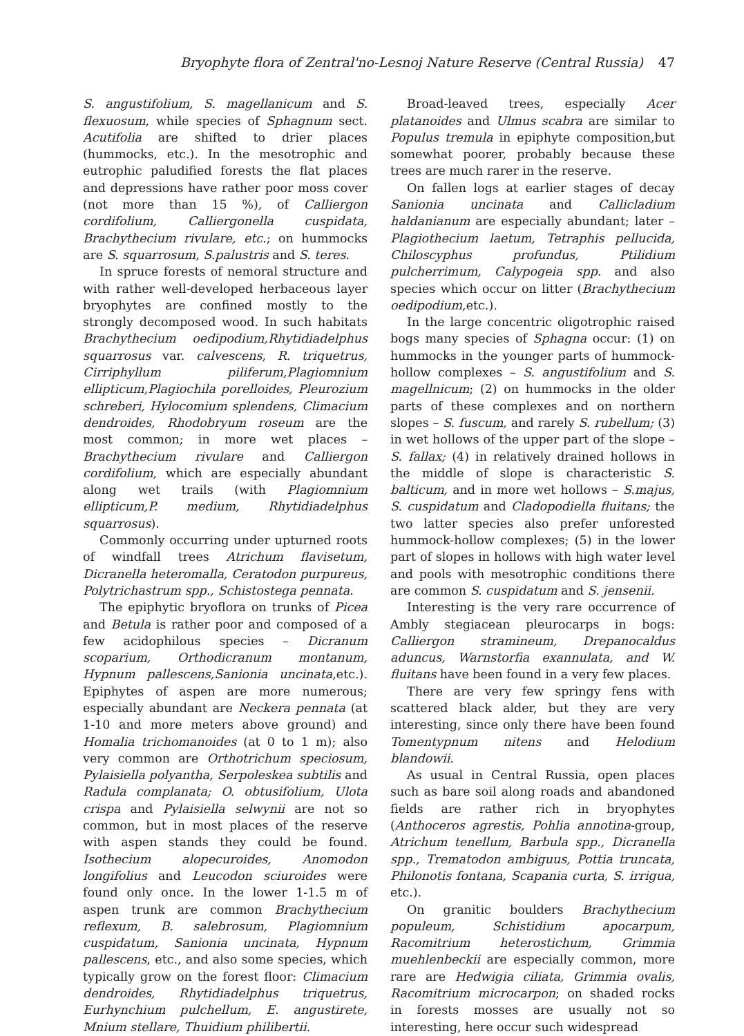Bryophyte flora of Zentral'no-Lesnoj Nature Reserve (Central Russia) 47
S. angustifolium, S. magellanicum and S. flexuosum, while species of Sphagnum sect. Acutifolia are shifted to drier places (hummocks, etc.). In the mesotrophic and eutrophic paludified forests the flat places and depressions have rather poor moss cover (not more than 15 %), of Calliergon cordifolium, Calliergonella cuspidata, Brachythecium rivulare, etc.; on hummocks are S. squarrosum, S.palustris and S. teres.
In spruce forests of nemoral structure and with rather well-developed herbaceous layer bryophytes are confined mostly to the strongly decomposed wood. In such habitats Brachythecium oedipodium,Rhytidiadelphus squarrosus var. calvescens, R. triquetrus, Cirriphyllum piliferum,Plagiomnium ellipticum,Plagiochila porelloides, Pleurozium schreberi, Hylocomium splendens, Climacium dendroides, Rhodobryum roseum are the most common; in more wet places – Brachythecium rivulare and Calliergon cordifolium, which are especially abundant along wet trails (with Plagiomnium ellipticum,P. medium, Rhytidiadelphus squarrosus).
Commonly occurring under upturned roots of windfall trees Atrichum flavisetum, Dicranella heteromalla, Ceratodon purpureus, Polytrichastrum spp., Schistostega pennata.
The epiphytic bryoflora on trunks of Picea and Betula is rather poor and composed of a few acidophilous species – Dicranum scoparium, Orthodicranum montanum, Hypnum pallescens,Sanionia uncinata,etc.). Epiphytes of aspen are more numerous; especially abundant are Neckera pennata (at 1-10 and more meters above ground) and Homalia trichomanoides (at 0 to 1 m); also very common are Orthotrichum speciosum, Pylaisiella polyantha, Serpoleskea subtilis and Radula complanata; O. obtusifolium, Ulota crispa and Pylaisiella selwynii are not so common, but in most places of the reserve with aspen stands they could be found. Isothecium alopecuroides, Anomodon longifolius and Leucodon sciuroides were found only once. In the lower 1-1.5 m of aspen trunk are common Brachythecium reflexum, B. salebrosum, Plagiomnium cuspidatum, Sanionia uncinata, Hypnum pallescens, etc., and also some species, which typically grow on the forest floor: Climacium dendroides, Rhytidiadelphus triquetrus, Eurhynchium pulchellum, E. angustirete, Mnium stellare, Thuidium philibertii.
Broad-leaved trees, especially Acer platanoides and Ulmus scabra are similar to Populus tremula in epiphyte composition,but somewhat poorer, probably because these trees are much rarer in the reserve.
On fallen logs at earlier stages of decay Sanionia uncinata and Callicladium haldanianum are especially abundant; later – Plagiothecium laetum, Tetraphis pellucida, Chiloscyphus profundus, Ptilidium pulcherrimum, Calypogeia spp. and also species which occur on litter (Brachythecium oedipodium,etc.).
In the large concentric oligotrophic raised bogs many species of Sphagna occur: (1) on hummocks in the younger parts of hummock-hollow complexes – S. angustifolium and S. magellnicum; (2) on hummocks in the older parts of these complexes and on northern slopes – S. fuscum, and rarely S. rubellum; (3) in wet hollows of the upper part of the slope – S. fallax; (4) in relatively drained hollows in the middle of slope is characteristic S. balticum, and in more wet hollows – S.majus, S. cuspidatum and Cladopodiella fluitans; the two latter species also prefer unforested hummock-hollow complexes; (5) in the lower part of slopes in hollows with high water level and pools with mesotrophic conditions there are common S. cuspidatum and S. jensenii.
Interesting is the very rare occurrence of Ambly stegiacean pleurocarps in bogs: Calliergon stramineum, Drepanocaldus aduncus, Warnstorfia exannulata, and W. fluitans have been found in a very few places.
There are very few springy fens with scattered black alder, but they are very interesting, since only there have been found Tomentypnum nitens and Helodium blandowii.
As usual in Central Russia, open places such as bare soil along roads and abandoned fields are rather rich in bryophytes (Anthoceros agrestis, Pohlia annotina-group, Atrichum tenellum, Barbula spp., Dicranella spp., Trematodon ambiguus, Pottia truncata, Philonotis fontana, Scapania curta, S. irrigua, etc.).
On granitic boulders Brachythecium populeum, Schistidium apocarpum, Racomitrium heterostichum, Grimmia muehlenbeckii are especially common, more rare are Hedwigia ciliata, Grimmia ovalis, Racomitrium microcarpon; on shaded rocks in forests mosses are usually not so interesting, here occur such widespread